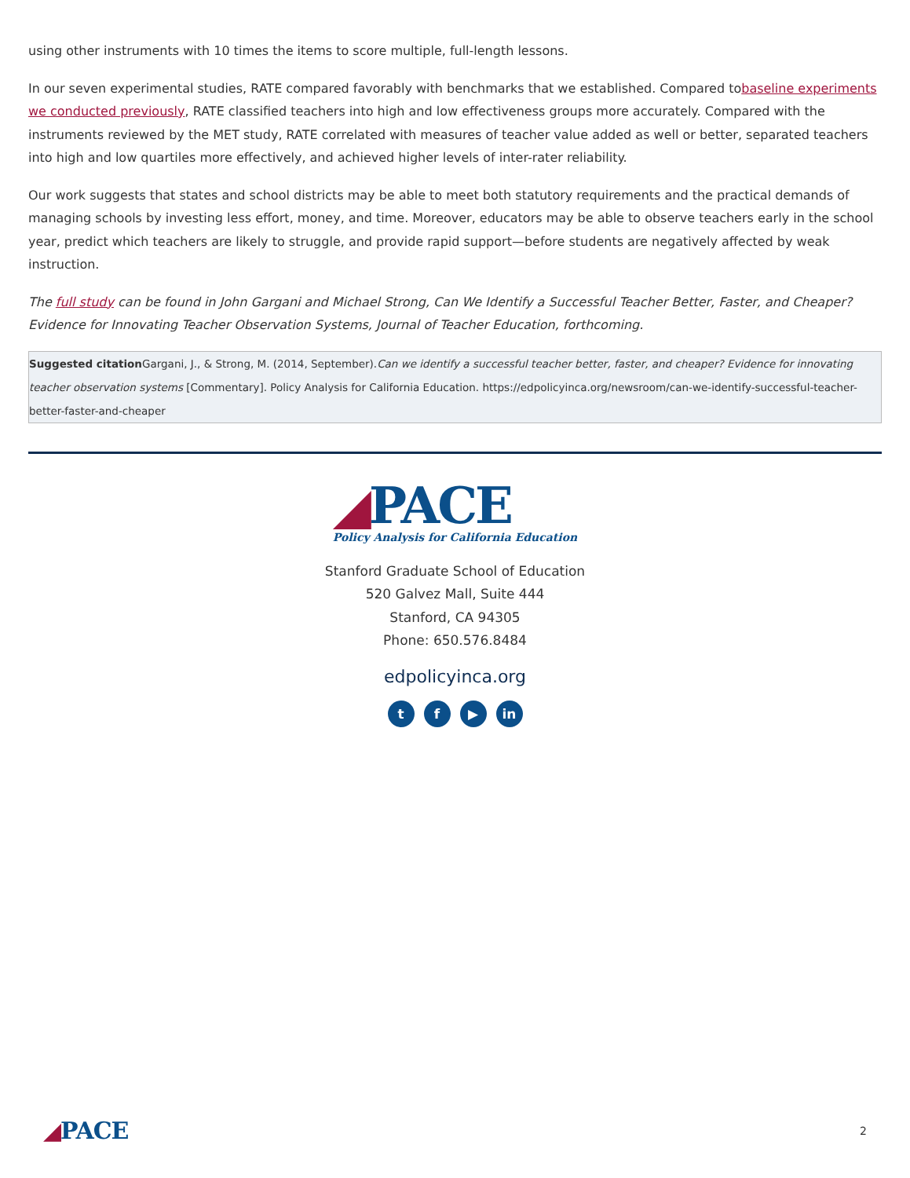using other instruments with 10 times the items to score multiple, full-length lessons.
In our seven experimental studies, RATE compared favorably with benchmarks that we established. Compared tobaseline experiments we conducted previously, RATE classified teachers into high and low effectiveness groups more accurately. Compared with the instruments reviewed by the MET study, RATE correlated with measures of teacher value added as well or better, separated teachers into high and low quartiles more effectively, and achieved higher levels of inter-rater reliability.
Our work suggests that states and school districts may be able to meet both statutory requirements and the practical demands of managing schools by investing less effort, money, and time. Moreover, educators may be able to observe teachers early in the school year, predict which teachers are likely to struggle, and provide rapid support—before students are negatively affected by weak instruction.
The full study can be found in John Gargani and Michael Strong, Can We Identify a Successful Teacher Better, Faster, and Cheaper? Evidence for Innovating Teacher Observation Systems, Journal of Teacher Education, forthcoming.
Suggested citation Gargani, J., & Strong, M. (2014, September).Can we identify a successful teacher better, faster, and cheaper? Evidence for innovating teacher observation systems [Commentary]. Policy Analysis for California Education. https://edpolicyinca.org/newsroom/can-we-identify-successful-teacher-better-faster-and-cheaper
◢PACE
Policy Analysis for California Education
Stanford Graduate School of Education
520 Galvez Mall, Suite 444
Stanford, CA 94305
Phone: 650.576.8484
edpolicyinca.org
tf ▶ in
◢PACE 2